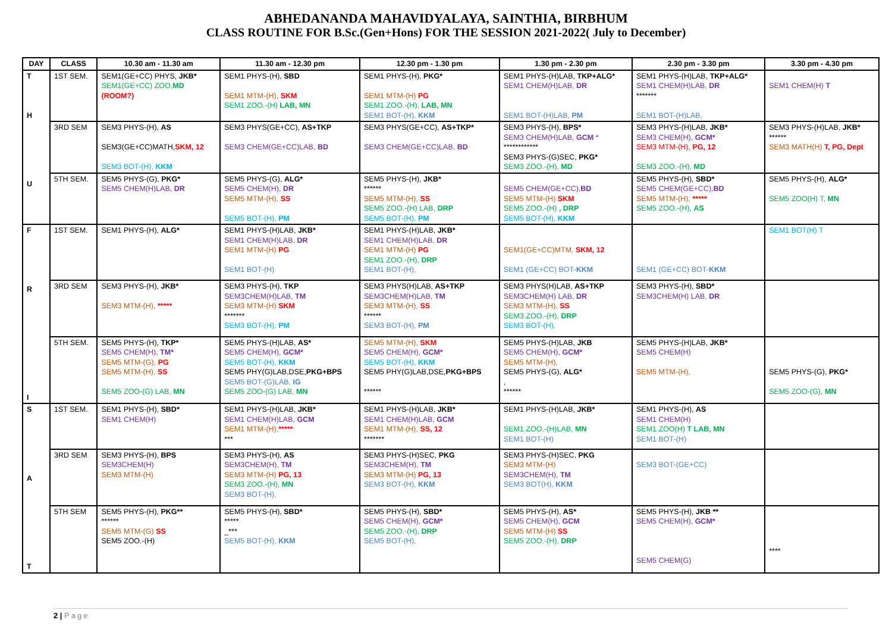ABHEDANANDA MAHAVIDYALAYA, SAINTHIA, BIRBHUM
CLASS ROUTINE FOR B.Sc.(Gen+Hons) FOR THE SESSION 2021-2022( July to December)
| DAY | CLASS | 10.30 am - 11.30 am | 11.30 am - 12.30 pm | 12.30 pm - 1.30 pm | 1.30 pm - 2.30 pm | 2.30 pm - 3.30 pm | 3.30 pm - 4.30 pm |
| --- | --- | --- | --- | --- | --- | --- | --- |
| T H U | 1ST SEM. | SEM1(GE+CC) PHYS, JKB* SEM1(GE+CC) ZOO, MD (ROOM?) | SEM1 PHYS-(H), SBD SEM1 MTM-(H), SKM SEM1 ZOO.-(H) LAB, MN | SEM1 PHYS-(H), PKG* SEM1 MTM-(H) PG SEM1 ZOO.-(H), LAB, MN SEM1 BOT-(H), KKM | SEM1 PHYS-(H)LAB, TKP+ALG* SEM1 CHEM(H)LAB, DR SEM1 BOT-(H)LAB, PM | SEM1 PHYS-(H)LAB, TKP+ALG* SEM1 CHEM(H)LAB, DR ******* SEM1 BOT-(H)LAB, | SEM1 CHEM(H) T |
| | 3RD SEM | SEM3 PHYS-(H), AS SEM3(GE+CC)MATH, SKM, 12 SEM3 BOT-(H), KKM | SEM3 PHYS(GE+CC), AS+TKP SEM3 CHEM(GE+CC)LAB, BD | SEM3 PHYS(GE+CC), AS+TKP* SEM3 CHEM(GE+CC)LAB, BD | SEM3 PHYS-(H), BPS* SEM3 CHEM(H)LAB, GCM * ************ SEM3 PHYS-(G)SEC, PKG* SEM3 ZOO.-(H), MD | SEM3 PHYS-(H)LAB, JKB* SEM3 CHEM(H), GCM* SEM3 MTM-(H), PG, 12 SEM3 ZOO.-(H), MD | SEM3 PHYS-(H)LAB, JKB* ****** SEM3 MATH(H) T, PG, Dept |
| | 5TH SEM. | SEM5 PHYS-(G), PKG* SEM5 CHEM(H)LAB, DR | SEM5 PHYS-(G), ALG* SEM5 CHEM(H), DR SEM5 MTM-(H), SS SEM5 BOT-(H), PM | SEM5 PHYS-(H), JKB* ****** SEM5 MTM-(H), SS SEM5 ZOO.-(H) LAB, DRP SEM5 BOT-(H), PM | SEM5 CHEM(GE+CC), BD SEM5 MTM-(H) SKM SEM5 ZOO.-(H) , DRP SEM5 BOT-(H), KKM | SEM5 PHYS-(H), SBD* SEM5 CHEM(GE+CC), BD SEM5 MTM-(H), ***** SEM5 ZOO.-(H), AS | SEM5 PHYS-(H), ALG* SEM5 ZOO(H) T, MN |
| F R I | 1ST SEM. | SEM1 PHYS-(H), ALG* | SEM1 PHYS-(H)LAB, JKB* SEM1 CHEM(H)LAB, DR SEM1 MTM-(H) PG SEM1 BOT-(H) | SEM1 PHYS-(H)LAB, JKB* SEM1 CHEM(H)LAB, DR SEM1 MTM-(H) PG SEM1 ZOO.-(H), DRP SEM1 BOT-(H), | SEM1(GE+CC)MTM, SKM, 12 SEM1 (GE+CC) BOT- KKM | SEM1 (GE+CC) BOT- KKM | SEM1 BOT(H) T |
| | 3RD SEM | SEM3 PHYS-(H), JKB* SEM3 MTM-(H), ***** | SEM3 PHYS-(H), TKP SEM3CHEM(H)LAB, TM SEM3 MTM-(H) SKM ******* SEM3 BOT-(H), PM | SEM3 PHYS(H)LAB, AS+TKP SEM3CHEM(H)LAB, TM SEM3 MTM-(H), SS ****** SEM3 BOT-(H), PM | SEM3 PHYS(H)LAB, AS+TKP SEM3CHEM(H) LAB, DR SEM3 MTM-(H), SS SEM3 ZOO.-(H), DRP SEM3 BOT-(H), | SEM3 PHYS-(H), SBD* SEM3CHEM(H) LAB, DR | |
| | 5TH SEM. | SEM5 PHYS-(H), TKP* SEM5 CHEM(H), TM* SEM5 MTM-(G), PG SEM5 MTM-(H), SS SEM5 ZOO-(G) LAB, MN | SEM5 PHYS-(H)LAB, AS* SEM5 CHEM(H), GCM* SEM5 BOT-(H), KKM SEM5 PHY(G)LAB,DSE, PKG+BPS SEM5 BOT-(G)LAB, IG SEM5 ZOO-(G) LAB, MN | SEM5 MTM-(H), SKM SEM5 CHEM(H), GCM* SEM5 BOT-(H), KKM SEM5 PHY(G)LAB,DSE, PKG+BPS ****** | SEM5 PHYS-(H)LAB, JKB SEM5 CHEM(H), GCM* SEM5 MTM-(H), SEM5 PHYS-(G), ALG* , ****** | SEM5 PHYS-(H)LAB, JKB* SEM5 CHEM(H) SEM5 MTM-(H), | SEM5 PHYS-(G), PKG* SEM5 ZOO-(G), MN |
| S A T | 1ST SEM. | SEM1 PHYS-(H), SBD* SEM1 CHEM(H) | SEM1 PHYS-(H)LAB, JKB* SEM1 CHEM(H)LAB, GCM SEM1 MTM-(H), ***** *** | SEM1 PHYS-(H)LAB, JKB* SEM1 CHEM(H)LAB, GCM SEM1 MTM-(H), SS, 12 ******* | SEM1 PHYS-(H)LAB, JKB* SEM1 ZOO.-(H)LAB, MN SEM1 BOT-(H) | SEM1 PHYS-(H), AS SEM1 CHEM(H) SEM1 ZOO(H) T LAB, MN SEM1 BOT-(H) | |
| | 3RD SEM | SEM3 PHYS-(H), BPS SEM3CHEM(H) SEM3 MTM-(H) | SEM3 PHYS-(H), AS SEM3CHEM(H), TM SEM3 MTM-(H) PG, 13 SEM3 ZOO.-(H), MN SEM3 BOT-(H), | SEM3 PHYS-(H)SEC, PKG SEM3CHEM(H), TM SEM3 MTM-(H) PG, 13 SEM3 BOT-(H), KKM | SEM3 PHYS-(H)SEC, PKG SEM3 MTM-(H) SEM3CHEM(H), TM SEM3 BOT(H), KKM | SEM3 BOT-(GE+CC) | |
| | 5TH SEM | SEM5 PHYS-(H), PKG** ****** SEM5 MTM-(G) SS SEM5 ZOO.-(H) | SEM5 PHYS-(H), SBD* ***** _*** SEM5 BOT-(H), KKM | SEM5 PHYS-(H), SBD* SEM5 CHEM(H), GCM* SEM5 ZOO.-(H), DRP SEM5 BOT-(H), | SEM5 PHYS-(H), AS* SEM5 CHEM(H), GCM SEM5 MTM-(H) SS SEM5 ZOO.-(H), DRP | SEM5 PHYS-(H), JKB ** SEM5 CHEM(H), GCM* SEM5 CHEM(G) | **** |
2 | Page